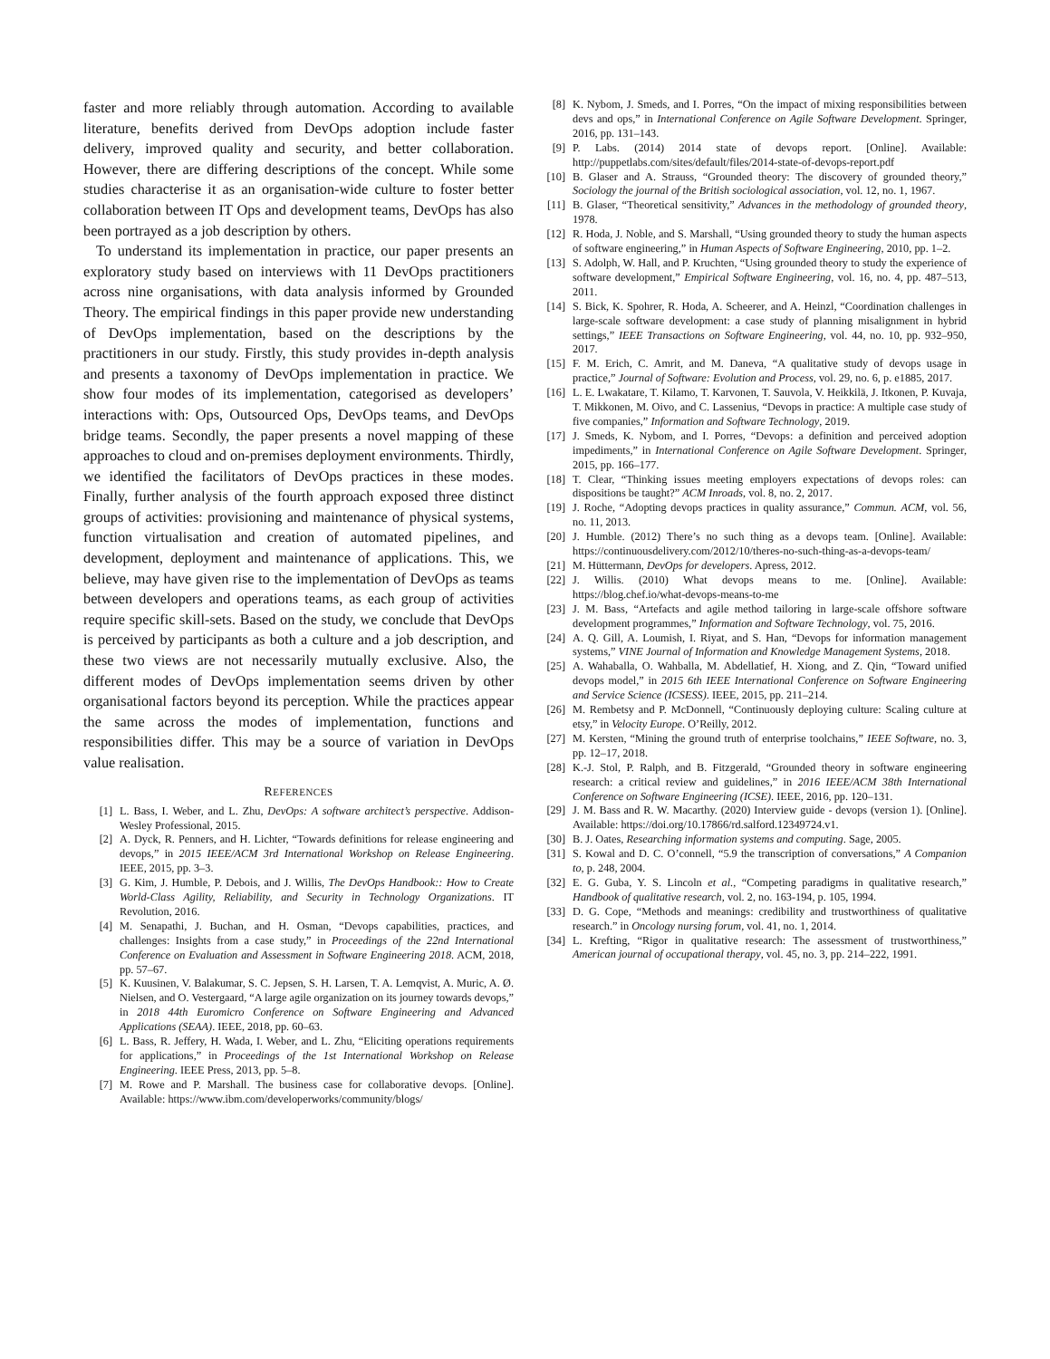faster and more reliably through automation. According to available literature, benefits derived from DevOps adoption include faster delivery, improved quality and security, and better collaboration. However, there are differing descriptions of the concept. While some studies characterise it as an organisation-wide culture to foster better collaboration between IT Ops and development teams, DevOps has also been portrayed as a job description by others.
To understand its implementation in practice, our paper presents an exploratory study based on interviews with 11 DevOps practitioners across nine organisations, with data analysis informed by Grounded Theory. The empirical findings in this paper provide new understanding of DevOps implementation, based on the descriptions by the practitioners in our study. Firstly, this study provides in-depth analysis and presents a taxonomy of DevOps implementation in practice. We show four modes of its implementation, categorised as developers’ interactions with: Ops, Outsourced Ops, DevOps teams, and DevOps bridge teams. Secondly, the paper presents a novel mapping of these approaches to cloud and on-premises deployment environments. Thirdly, we identified the facilitators of DevOps practices in these modes. Finally, further analysis of the fourth approach exposed three distinct groups of activities: provisioning and maintenance of physical systems, function virtualisation and creation of automated pipelines, and development, deployment and maintenance of applications. This, we believe, may have given rise to the implementation of DevOps as teams between developers and operations teams, as each group of activities require specific skill-sets. Based on the study, we conclude that DevOps is perceived by participants as both a culture and a job description, and these two views are not necessarily mutually exclusive. Also, the different modes of DevOps implementation seems driven by other organisational factors beyond its perception. While the practices appear the same across the modes of implementation, functions and responsibilities differ. This may be a source of variation in DevOps value realisation.
REFERENCES
[1] L. Bass, I. Weber, and L. Zhu, DevOps: A software architect’s perspective. Addison-Wesley Professional, 2015.
[2] A. Dyck, R. Penners, and H. Lichter, “Towards definitions for release engineering and devops,” in 2015 IEEE/ACM 3rd International Workshop on Release Engineering. IEEE, 2015, pp. 3–3.
[3] G. Kim, J. Humble, P. Debois, and J. Willis, The DevOps Handbook:: How to Create World-Class Agility, Reliability, and Security in Technology Organizations. IT Revolution, 2016.
[4] M. Senapathi, J. Buchan, and H. Osman, “Devops capabilities, practices, and challenges: Insights from a case study,” in Proceedings of the 22nd International Conference on Evaluation and Assessment in Software Engineering 2018. ACM, 2018, pp. 57–67.
[5] K. Kuusinen, V. Balakumar, S. C. Jepsen, S. H. Larsen, T. A. Lemqvist, A. Muric, A. Ø. Nielsen, and O. Vestergaard, “A large agile organization on its journey towards devops,” in 2018 44th Euromicro Conference on Software Engineering and Advanced Applications (SEAA). IEEE, 2018, pp. 60–63.
[6] L. Bass, R. Jeffery, H. Wada, I. Weber, and L. Zhu, “Eliciting operations requirements for applications,” in Proceedings of the 1st International Workshop on Release Engineering. IEEE Press, 2013, pp. 5–8.
[7] M. Rowe and P. Marshall. The business case for collaborative devops. [Online]. Available: https://www.ibm.com/developerworks/community/blogs/
[8] K. Nybom, J. Smeds, and I. Porres, “On the impact of mixing responsibilities between devs and ops,” in International Conference on Agile Software Development. Springer, 2016, pp. 131–143.
[9] P. Labs. (2014) 2014 state of devops report. [Online]. Available: http://puppetlabs.com/sites/default/files/2014-state-of-devops-report.pdf
[10] B. Glaser and A. Strauss, “Grounded theory: The discovery of grounded theory,” Sociology the journal of the British sociological association, vol. 12, no. 1, 1967.
[11] B. Glaser, “Theoretical sensitivity,” Advances in the methodology of grounded theory, 1978.
[12] R. Hoda, J. Noble, and S. Marshall, “Using grounded theory to study the human aspects of software engineering,” in Human Aspects of Software Engineering, 2010, pp. 1–2.
[13] S. Adolph, W. Hall, and P. Kruchten, “Using grounded theory to study the experience of software development,” Empirical Software Engineering, vol. 16, no. 4, pp. 487–513, 2011.
[14] S. Bick, K. Spohrer, R. Hoda, A. Scheerer, and A. Heinzl, “Coordination challenges in large-scale software development: a case study of planning misalignment in hybrid settings,” IEEE Transactions on Software Engineering, vol. 44, no. 10, pp. 932–950, 2017.
[15] F. M. Erich, C. Amrit, and M. Daneva, “A qualitative study of devops usage in practice,” Journal of Software: Evolution and Process, vol. 29, no. 6, p. e1885, 2017.
[16] L. E. Lwakatare, T. Kilamo, T. Karvonen, T. Sauvola, V. Heikkilä, J. Itkonen, P. Kuvaja, T. Mikkonen, M. Oivo, and C. Lassenius, “Devops in practice: A multiple case study of five companies,” Information and Software Technology, 2019.
[17] J. Smeds, K. Nybom, and I. Porres, “Devops: a definition and perceived adoption impediments,” in International Conference on Agile Software Development. Springer, 2015, pp. 166–177.
[18] T. Clear, “Thinking issues meeting employers expectations of devops roles: can dispositions be taught?” ACM Inroads, vol. 8, no. 2, 2017.
[19] J. Roche, “Adopting devops practices in quality assurance,” Commun. ACM, vol. 56, no. 11, 2013.
[20] J. Humble. (2012) There’s no such thing as a devops team. [Online]. Available: https://continuousdelivery.com/2012/10/theres-no-such-thing-as-a-devops-team/
[21] M. Hüttermann, DevOps for developers. Apress, 2012.
[22] J. Willis. (2010) What devops means to me. [Online]. Available: https://blog.chef.io/what-devops-means-to-me
[23] J. M. Bass, “Artefacts and agile method tailoring in large-scale offshore software development programmes,” Information and Software Technology, vol. 75, 2016.
[24] A. Q. Gill, A. Loumish, I. Riyat, and S. Han, “Devops for information management systems,” VINE Journal of Information and Knowledge Management Systems, 2018.
[25] A. Wahaballa, O. Wahballa, M. Abdellatief, H. Xiong, and Z. Qin, “Toward unified devops model,” in 2015 6th IEEE International Conference on Software Engineering and Service Science (ICSESS). IEEE, 2015, pp. 211–214.
[26] M. Rembetsy and P. McDonnell, “Continuously deploying culture: Scaling culture at etsy,” in Velocity Europe. O’Reilly, 2012.
[27] M. Kersten, “Mining the ground truth of enterprise toolchains,” IEEE Software, no. 3, pp. 12–17, 2018.
[28] K.-J. Stol, P. Ralph, and B. Fitzgerald, “Grounded theory in software engineering research: a critical review and guidelines,” in 2016 IEEE/ACM 38th International Conference on Software Engineering (ICSE). IEEE, 2016, pp. 120–131.
[29] J. M. Bass and R. W. Macarthy. (2020) Interview guide - devops (version 1). [Online]. Available: https://doi.org/10.17866/rd.salford.12349724.v1.
[30] B. J. Oates, Researching information systems and computing. Sage, 2005.
[31] S. Kowal and D. C. O’connell, “5.9 the transcription of conversations,” A Companion to, p. 248, 2004.
[32] E. G. Guba, Y. S. Lincoln et al., “Competing paradigms in qualitative research,” Handbook of qualitative research, vol. 2, no. 163-194, p. 105, 1994.
[33] D. G. Cope, “Methods and meanings: credibility and trustworthiness of qualitative research.” in Oncology nursing forum, vol. 41, no. 1, 2014.
[34] L. Krefting, “Rigor in qualitative research: The assessment of trustworthiness,” American journal of occupational therapy, vol. 45, no. 3, pp. 214–222, 1991.